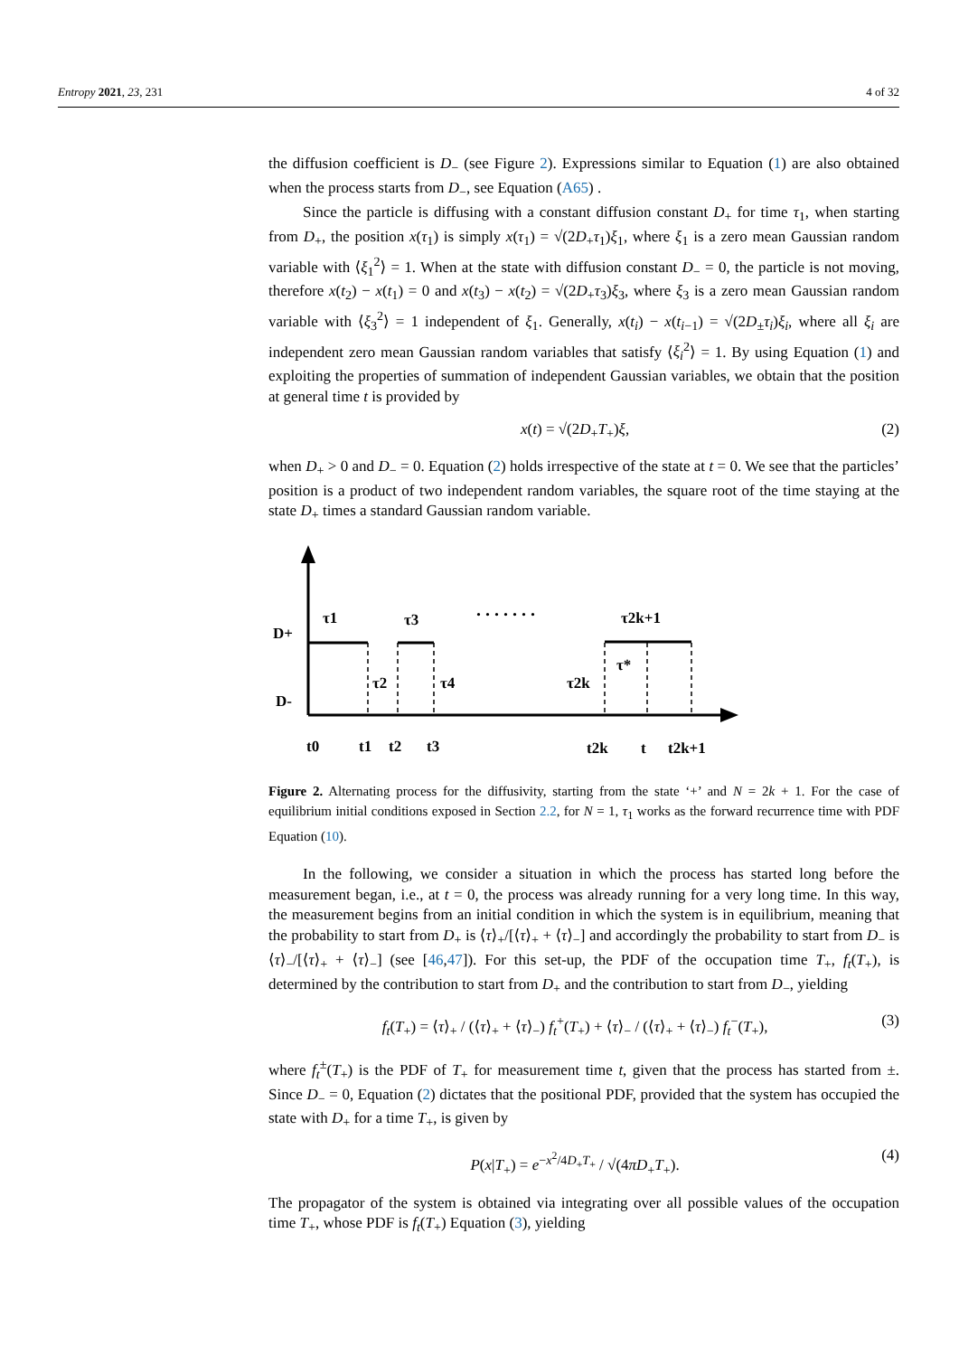Entropy 2021, 23, 231 4 of 32
the diffusion coefficient is D<sub>−</sub> (see Figure 2). Expressions similar to Equation (1) are also obtained when the process starts from D<sub>−</sub>, see Equation (A65) .
Since the particle is diffusing with a constant diffusion constant D<sub>+</sub> for time τ<sub>1</sub>, when starting from D<sub>+</sub>, the position x(τ<sub>1</sub>) is simply x(τ<sub>1</sub>) = √(2D<sub>+</sub>τ<sub>1</sub>)ξ<sub>1</sub>, where ξ<sub>1</sub> is a zero mean Gaussian random variable with ⟨ξ<sub>1</sub><sup>2</sup>⟩ = 1. When at the state with diffusion constant D<sub>−</sub> = 0, the particle is not moving, therefore x(t<sub>2</sub>) − x(t<sub>1</sub>) = 0 and x(t<sub>3</sub>) − x(t<sub>2</sub>) = √(2D<sub>+</sub>τ<sub>3</sub>)ξ<sub>3</sub>, where ξ<sub>3</sub> is a zero mean Gaussian random variable with ⟨ξ<sub>3</sub><sup>2</sup>⟩ = 1 independent of ξ<sub>1</sub>. Generally, x(t<sub>i</sub>) − x(t<sub>i−1</sub>) = √(2D<sub>±</sub>τ<sub>i</sub>)ξ<sub>i</sub>, where all ξ<sub>i</sub> are independent zero mean Gaussian random variables that satisfy ⟨ξ<sub>i</sub><sup>2</sup>⟩ = 1. By using Equation (1) and exploiting the properties of summation of independent Gaussian variables, we obtain that the position at general time t is provided by
x(t) = √(2D<sub>+</sub>T<sub>+</sub>)ξ, (2)
when D<sub>+</sub> > 0 and D<sub>−</sub> = 0. Equation (2) holds irrespective of the state at t = 0. We see that the particles’ position is a product of two independent random variables, the square root of the time staying at the state D<sub>+</sub> times a standard Gaussian random variable.
. . . . . . .
D+
D-
τ1
τ3
τ2k+1
τ*
τ2
τ4
τ2k
t0
t1
t2
t3
t2k
t
t2k+1
Figure 2. Alternating process for the diffusivity, starting from the state ‘+’ and N = 2k + 1. For the case of equilibrium initial conditions exposed in Section 2.2, for N = 1, τ<sub>1</sub> works as the forward recurrence time with PDF Equation (10).
In the following, we consider a situation in which the process has started long before the measurement began, i.e., at t = 0, the process was already running for a very long time. In this way, the measurement begins from an initial condition in which the system is in equilibrium, meaning that the probability to start from D<sub>+</sub> is ⟨τ⟩<sub>+</sub>/[⟨τ⟩<sub>+</sub> + ⟨τ⟩<sub>−</sub>] and accordingly the probability to start from D<sub>−</sub> is ⟨τ⟩<sub>−</sub>/[⟨τ⟩<sub>+</sub> + ⟨τ⟩<sub>−</sub>] (see [46,47]). For this set-up, the PDF of the occupation time T<sub>+</sub>, f<sub>t</sub>(T<sub>+</sub>), is determined by the contribution to start from D<sub>+</sub> and the contribution to start from D<sub>−</sub>, yielding
f<sub>t</sub>(T<sub>+</sub>) = ⟨τ⟩<sub>+</sub> / (⟨τ⟩<sub>+</sub> + ⟨τ⟩<sub>−</sub>) f<sub>t</sub><sup>+</sup>(T<sub>+</sub>) + ⟨τ⟩<sub>−</sub> / (⟨τ⟩<sub>+</sub> + ⟨τ⟩<sub>−</sub>) f<sub>t</sub><sup>−</sup>(T<sub>+</sub>), (3)
where f<sub>t</sub><sup>±</sup>(T<sub>+</sub>) is the PDF of T<sub>+</sub> for measurement time t, given that the process has started from ±. Since D<sub>−</sub> = 0, Equation (2) dictates that the positional PDF, provided that the system has occupied the state with D<sub>+</sub> for a time T<sub>+</sub>, is given by
P(x|T<sub>+</sub>) = e<sup>−x<sup>2</sup>/4D<sub>+</sub>T<sub>+</sub></sup> / √(4πD<sub>+</sub>T<sub>+</sub>). (4)
The propagator of the system is obtained via integrating over all possible values of the occupation time T<sub>+</sub>, whose PDF is f<sub>t</sub>(T<sub>+</sub>) Equation (3), yielding